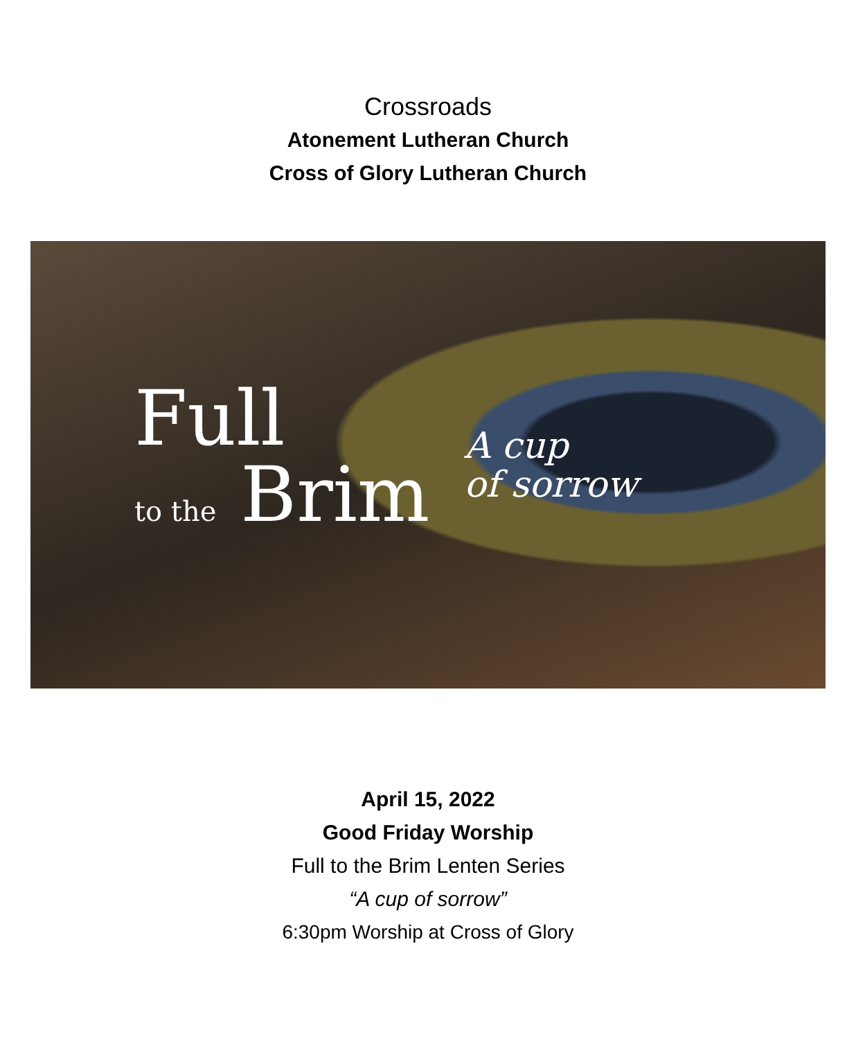Crossroads
Atonement Lutheran Church
Cross of Glory Lutheran Church
Full
to the Brim
A cup
of sorrow
April 15, 2022
Good Friday Worship
Full to the Brim Lenten Series
“A cup of sorrow”
6:30pm Worship at Cross of Glory